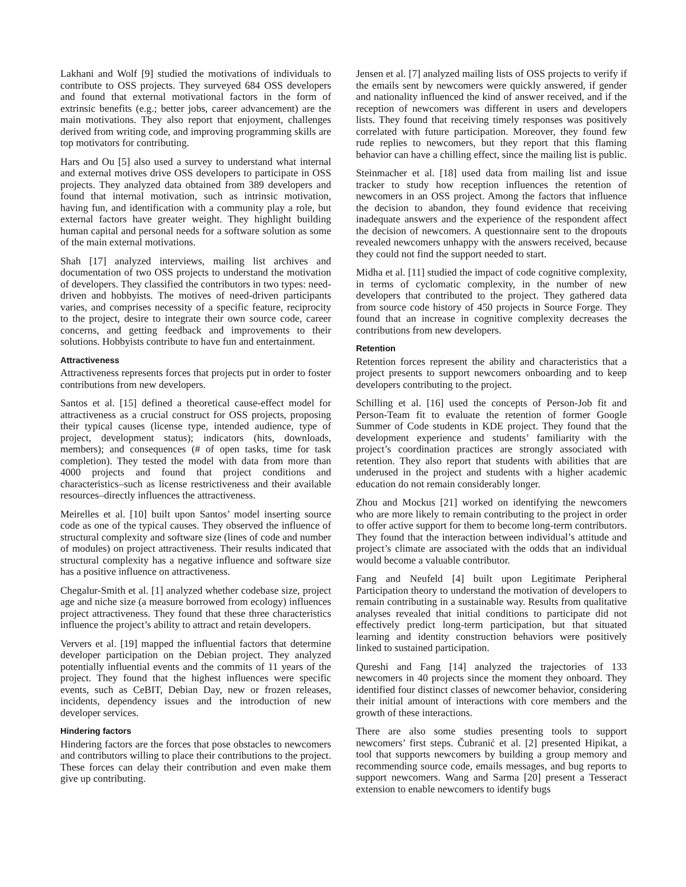Lakhani and Wolf [9] studied the motivations of individuals to contribute to OSS projects. They surveyed 684 OSS developers and found that external motivational factors in the form of extrinsic benefits (e.g.; better jobs, career advancement) are the main motivations. They also report that enjoyment, challenges derived from writing code, and improving programming skills are top motivators for contributing.
Hars and Ou [5] also used a survey to understand what internal and external motives drive OSS developers to participate in OSS projects. They analyzed data obtained from 389 developers and found that internal motivation, such as intrinsic motivation, having fun, and identification with a community play a role, but external factors have greater weight. They highlight building human capital and personal needs for a software solution as some of the main external motivations.
Shah [17] analyzed interviews, mailing list archives and documentation of two OSS projects to understand the motivation of developers. They classified the contributors in two types: need-driven and hobbyists. The motives of need-driven participants varies, and comprises necessity of a specific feature, reciprocity to the project, desire to integrate their own source code, career concerns, and getting feedback and improvements to their solutions. Hobbyists contribute to have fun and entertainment.
Attractiveness
Attractiveness represents forces that projects put in order to foster contributions from new developers.
Santos et al. [15] defined a theoretical cause-effect model for attractiveness as a crucial construct for OSS projects, proposing their typical causes (license type, intended audience, type of project, development status); indicators (hits, downloads, members); and consequences (# of open tasks, time for task completion). They tested the model with data from more than 4000 projects and found that project conditions and characteristics–such as license restrictiveness and their available resources–directly influences the attractiveness.
Meirelles et al. [10] built upon Santos’ model inserting source code as one of the typical causes. They observed the influence of structural complexity and software size (lines of code and number of modules) on project attractiveness. Their results indicated that structural complexity has a negative influence and software size has a positive influence on attractiveness.
Chegalur-Smith et al. [1] analyzed whether codebase size, project age and niche size (a measure borrowed from ecology) influences project attractiveness. They found that these three characteristics influence the project’s ability to attract and retain developers.
Ververs et al. [19] mapped the influential factors that determine developer participation on the Debian project. They analyzed potentially influential events and the commits of 11 years of the project. They found that the highest influences were specific events, such as CeBIT, Debian Day, new or frozen releases, incidents, dependency issues and the introduction of new developer services.
Hindering factors
Hindering factors are the forces that pose obstacles to newcomers and contributors willing to place their contributions to the project. These forces can delay their contribution and even make them give up contributing.
Jensen et al. [7] analyzed mailing lists of OSS projects to verify if the emails sent by newcomers were quickly answered, if gender and nationality influenced the kind of answer received, and if the reception of newcomers was different in users and developers lists. They found that receiving timely responses was positively correlated with future participation. Moreover, they found few rude replies to newcomers, but they report that this flaming behavior can have a chilling effect, since the mailing list is public.
Steinmacher et al. [18] used data from mailing list and issue tracker to study how reception influences the retention of newcomers in an OSS project. Among the factors that influence the decision to abandon, they found evidence that receiving inadequate answers and the experience of the respondent affect the decision of newcomers. A questionnaire sent to the dropouts revealed newcomers unhappy with the answers received, because they could not find the support needed to start.
Midha et al. [11] studied the impact of code cognitive complexity, in terms of cyclomatic complexity, in the number of new developers that contributed to the project. They gathered data from source code history of 450 projects in Source Forge. They found that an increase in cognitive complexity decreases the contributions from new developers.
Retention
Retention forces represent the ability and characteristics that a project presents to support newcomers onboarding and to keep developers contributing to the project.
Schilling et al. [16] used the concepts of Person-Job fit and Person-Team fit to evaluate the retention of former Google Summer of Code students in KDE project. They found that the development experience and students’ familiarity with the project’s coordination practices are strongly associated with retention. They also report that students with abilities that are underused in the project and students with a higher academic education do not remain considerably longer.
Zhou and Mockus [21] worked on identifying the newcomers who are more likely to remain contributing to the project in order to offer active support for them to become long-term contributors. They found that the interaction between individual’s attitude and project’s climate are associated with the odds that an individual would become a valuable contributor.
Fang and Neufeld [4] built upon Legitimate Peripheral Participation theory to understand the motivation of developers to remain contributing in a sustainable way. Results from qualitative analyses revealed that initial conditions to participate did not effectively predict long-term participation, but that situated learning and identity construction behaviors were positively linked to sustained participation.
Qureshi and Fang [14] analyzed the trajectories of 133 newcomers in 40 projects since the moment they onboard. They identified four distinct classes of newcomer behavior, considering their initial amount of interactions with core members and the growth of these interactions.
There are also some studies presenting tools to support newcomers’ first steps. Čubranić et al. [2] presented Hipikat, a tool that supports newcomers by building a group memory and recommending source code, emails messages, and bug reports to support newcomers. Wang and Sarma [20] present a Tesseract extension to enable newcomers to identify bugs